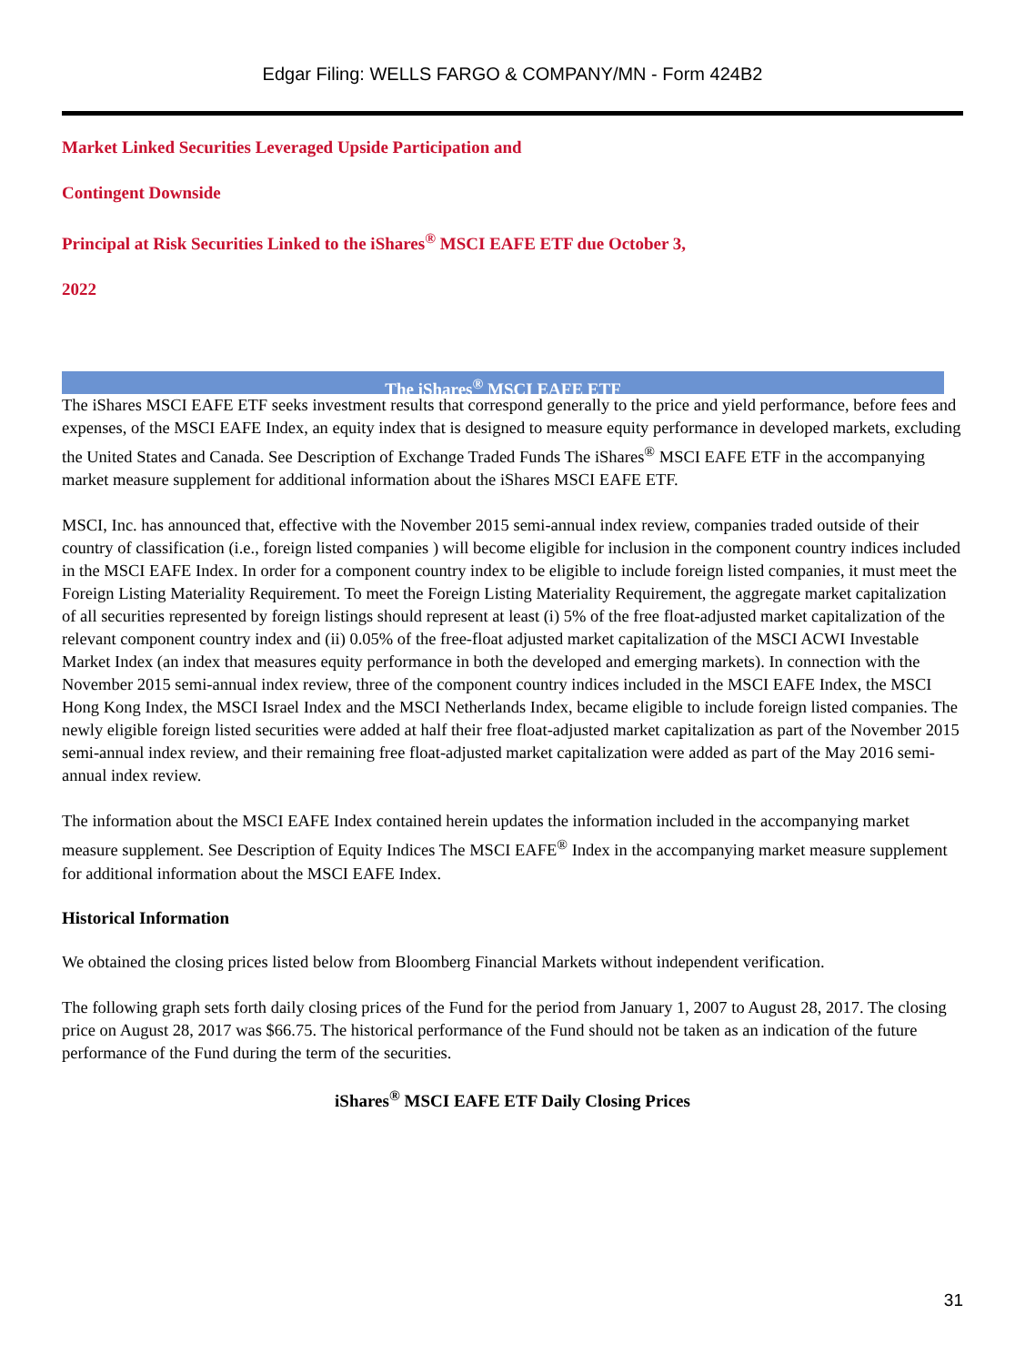Edgar Filing: WELLS FARGO & COMPANY/MN - Form 424B2
Market Linked Securities Leveraged Upside Participation and
Contingent Downside
Principal at Risk Securities Linked to the iShares<sup>®</sup> MSCI EAFE ETF due October 3,
2022
The iShares<sup>®</sup> MSCI EAFE ETF
The iShares MSCI EAFE ETF seeks investment results that correspond generally to the price and yield performance, before fees and expenses, of the MSCI EAFE Index, an equity index that is designed to measure equity performance in developed markets, excluding the United States and Canada. See Description of Exchange Traded Funds The iShares<sup>®</sup> MSCI EAFE ETF in the accompanying market measure supplement for additional information about the iShares MSCI EAFE ETF.
MSCI, Inc. has announced that, effective with the November 2015 semi-annual index review, companies traded outside of their country of classification (i.e., foreign listed companies ) will become eligible for inclusion in the component country indices included in the MSCI EAFE Index. In order for a component country index to be eligible to include foreign listed companies, it must meet the Foreign Listing Materiality Requirement. To meet the Foreign Listing Materiality Requirement, the aggregate market capitalization of all securities represented by foreign listings should represent at least (i) 5% of the free float-adjusted market capitalization of the relevant component country index and (ii) 0.05% of the free-float adjusted market capitalization of the MSCI ACWI Investable Market Index (an index that measures equity performance in both the developed and emerging markets). In connection with the November 2015 semi-annual index review, three of the component country indices included in the MSCI EAFE Index, the MSCI Hong Kong Index, the MSCI Israel Index and the MSCI Netherlands Index, became eligible to include foreign listed companies. The newly eligible foreign listed securities were added at half their free float-adjusted market capitalization as part of the November 2015 semi-annual index review, and their remaining free float-adjusted market capitalization were added as part of the May 2016 semi-annual index review.
The information about the MSCI EAFE Index contained herein updates the information included in the accompanying market measure supplement. See Description of Equity Indices The MSCI EAFE<sup>®</sup> Index in the accompanying market measure supplement for additional information about the MSCI EAFE Index.
Historical Information
We obtained the closing prices listed below from Bloomberg Financial Markets without independent verification.
The following graph sets forth daily closing prices of the Fund for the period from January 1, 2007 to August 28, 2017. The closing price on August 28, 2017 was $66.75. The historical performance of the Fund should not be taken as an indication of the future performance of the Fund during the term of the securities.
iShares<sup>®</sup> MSCI EAFE ETF Daily Closing Prices
31